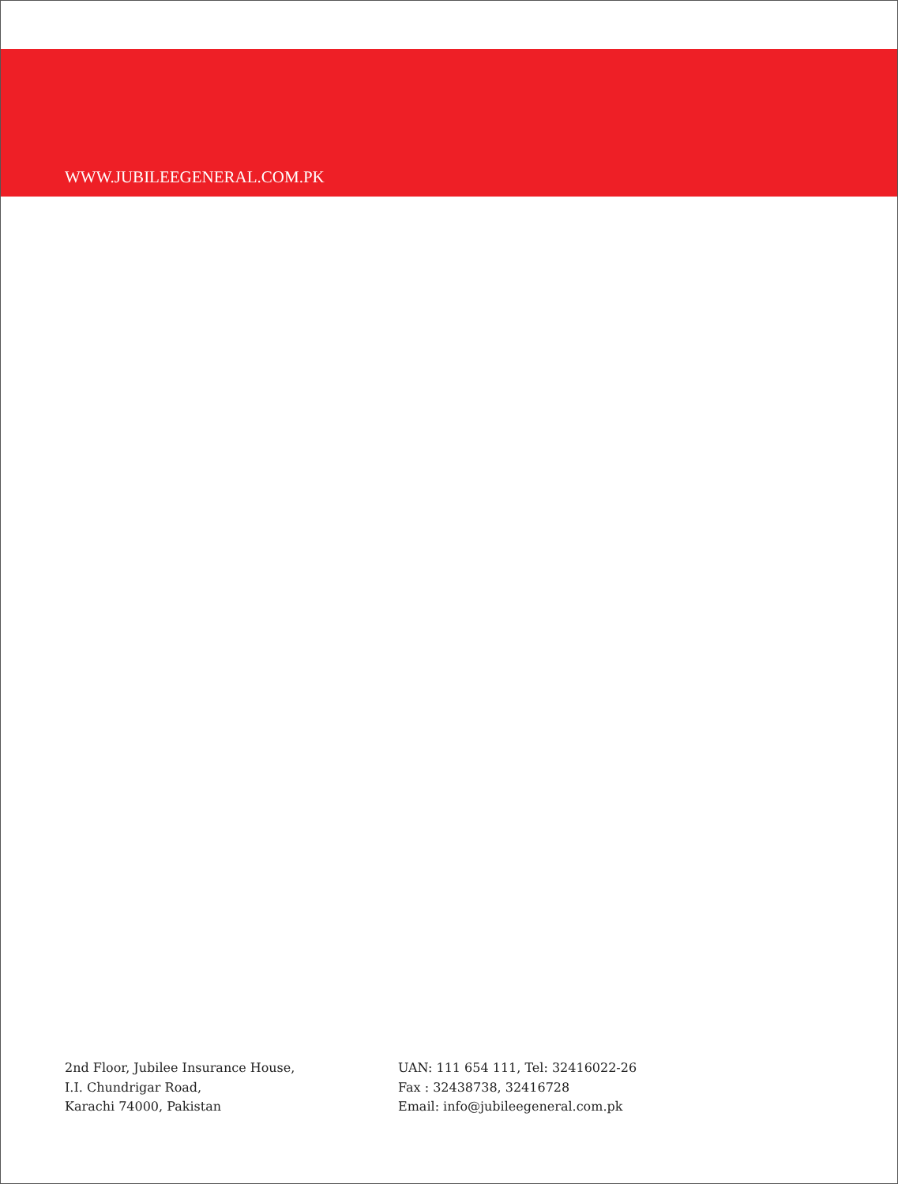WWW.JUBILEEGENERAL.COM.PK
2nd Floor, Jubilee Insurance House,
I.I. Chundrigar Road,
Karachi 74000, Pakistan
UAN: 111 654 111, Tel: 32416022-26
Fax : 32438738, 32416728
Email: info@jubileegeneral.com.pk